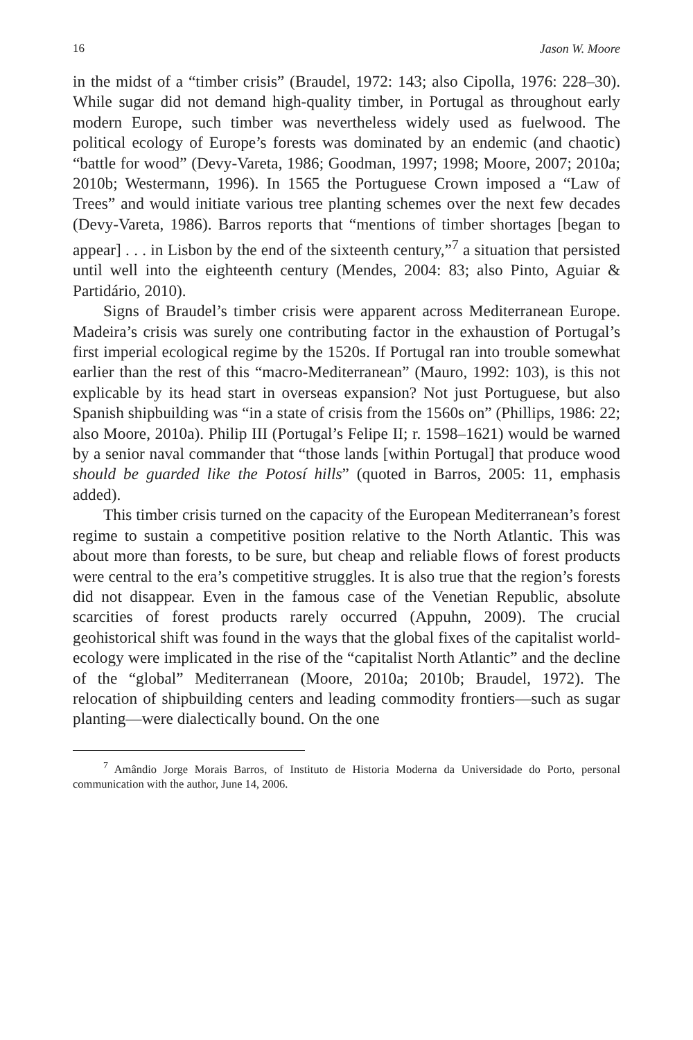16 Jason W. Moore
in the midst of a “timber crisis” (Braudel, 1972: 143; also Cipolla, 1976: 228–30). While sugar did not demand high-quality timber, in Portugal as throughout early modern Europe, such timber was nevertheless widely used as fuelwood. The political ecology of Europe’s forests was dominated by an endemic (and chaotic) “battle for wood” (Devy-Vareta, 1986; Goodman, 1997; 1998; Moore, 2007; 2010a; 2010b; Westermann, 1996). In 1565 the Portuguese Crown imposed a “Law of Trees” and would initiate various tree planting schemes over the next few decades (Devy-Vareta, 1986). Barros reports that “mentions of timber shortages [began to appear] . . . in Lisbon by the end of the sixteenth century,”<sup>7</sup> a situation that persisted until well into the eighteenth century (Mendes, 2004: 83; also Pinto, Aguiar & Partidário, 2010).
Signs of Braudel’s timber crisis were apparent across Mediterranean Europe. Madeira’s crisis was surely one contributing factor in the exhaustion of Portugal’s first imperial ecological regime by the 1520s. If Portugal ran into trouble somewhat earlier than the rest of this “macro-Mediterranean” (Mauro, 1992: 103), is this not explicable by its head start in overseas expansion? Not just Portuguese, but also Spanish shipbuilding was “in a state of crisis from the 1560s on” (Phillips, 1986: 22; also Moore, 2010a). Philip III (Portugal’s Felipe II; r. 1598–1621) would be warned by a senior naval commander that “those lands [within Portugal] that produce wood should be guarded like the Potosí hills” (quoted in Barros, 2005: 11, emphasis added).
This timber crisis turned on the capacity of the European Mediterranean’s forest regime to sustain a competitive position relative to the North Atlantic. This was about more than forests, to be sure, but cheap and reliable flows of forest products were central to the era’s competitive struggles. It is also true that the region’s forests did not disappear. Even in the famous case of the Venetian Republic, absolute scarcities of forest products rarely occurred (Appuhn, 2009). The crucial geohistorical shift was found in the ways that the global fixes of the capitalist world-ecology were implicated in the rise of the “capitalist North Atlantic” and the decline of the “global” Mediterranean (Moore, 2010a; 2010b; Braudel, 1972). The relocation of shipbuilding centers and leading commodity frontiers—such as sugar planting—were dialectically bound. On the one
<sup>7</sup> Amândio Jorge Morais Barros, of Instituto de Historia Moderna da Universidade do Porto, personal communication with the author, June 14, 2006.